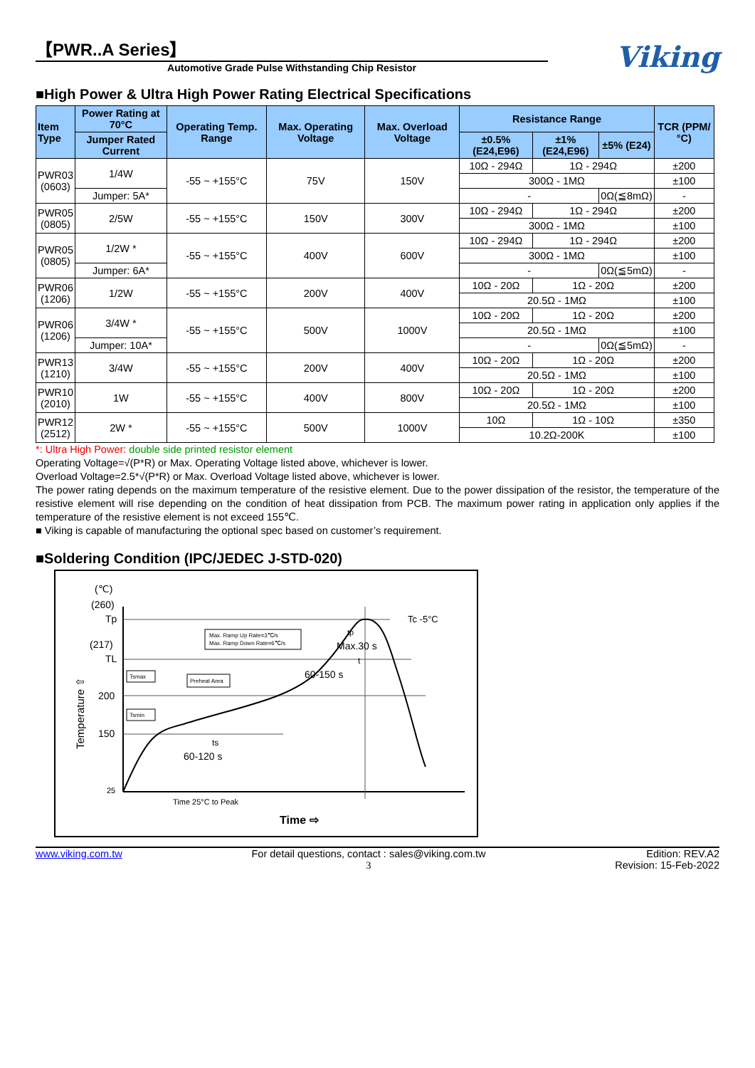【PWR..A Series】
Automotive Grade Pulse Withstanding Chip Resistor
Viking
■High Power & Ultra High Power Rating Electrical Specifications
| Item Type | Power Rating at 70°C | Operating Temp. Range | Max. Operating Voltage | Max. Overload Voltage | Resistance Range | | | TCR (PPM/°C) |
| --- | --- | --- | --- | --- | --- | --- | --- | --- |
| | Jumper Rated Current | | | | ±0.5% (E24,E96) | ±1% (E24,E96) | ±5% (E24) | |
| PWR03 (0603) | 1/4W | -55 ~ +155°C | 75V | 150V | 10Ω - 294Ω | 1Ω - 294Ω | | ±200 |
| | | | | | 300Ω - 1MΩ | | | ±100 |
| | Jumper: 5A* | | | | - | | 0Ω(≦8mΩ) | - |
| PWR05 (0805) | 2/5W | -55 ~ +155°C | 150V | 300V | 10Ω - 294Ω | 1Ω - 294Ω | | ±200 |
| | | | | | 300Ω - 1MΩ | | | ±100 |
| PWR05 (0805) | 1/2W * | -55 ~ +155°C | 400V | 600V | 10Ω - 294Ω | 1Ω - 294Ω | | ±200 |
| | | | | | 300Ω - 1MΩ | | | ±100 |
| | Jumper: 6A* | | | | - | | 0Ω(≦5mΩ) | - |
| PWR06 (1206) | 1/2W | -55 ~ +155°C | 200V | 400V | 10Ω - 20Ω | 1Ω - 20Ω | | ±200 |
| | | | | | 20.5Ω - 1MΩ | | | ±100 |
| PWR06 (1206) | 3/4W * | -55 ~ +155°C | 500V | 1000V | 10Ω - 20Ω | 1Ω - 20Ω | | ±200 |
| | | | | | 20.5Ω - 1MΩ | | | ±100 |
| | Jumper: 10A* | | | | - | | 0Ω(≦5mΩ) | - |
| PWR13 (1210) | 3/4W | -55 ~ +155°C | 200V | 400V | 10Ω - 20Ω | 1Ω - 20Ω | | ±200 |
| | | | | | 20.5Ω - 1MΩ | | | ±100 |
| PWR10 (2010) | 1W | -55 ~ +155°C | 400V | 800V | 10Ω - 20Ω | 1Ω - 20Ω | | ±200 |
| | | | | | 20.5Ω - 1MΩ | | | ±100 |
| PWR12 (2512) | 2W * | -55 ~ +155°C | 500V | 1000V | 10Ω | 1Ω - 10Ω | | ±350 |
| | | | | | 10.2Ω-200K | | | ±100 |
*: Ultra High Power: double side printed resistor element
Operating Voltage=√(P*R) or Max. Operating Voltage listed above, whichever is lower.
Overload Voltage=2.5*√(P*R) or Max. Overload Voltage listed above, whichever is lower.
The power rating depends on the maximum temperature of the resistive element. Due to the power dissipation of the resistor, the temperature of the resistive element will rise depending on the condition of heat dissipation from PCB. The maximum power rating in application only applies if the temperature of the resistive element is not exceed 155℃.
■ Viking is capable of manufacturing the optional spec based on customer’s requirement.
■Soldering Condition (IPC/JEDEC J-STD-020)
(℃)
(260)
Tp
(217)
TL
200
150
25
Temperature ⇧
Max. Ramp Up Rate=3℃/s
Max. Ramp Down Rate=6℃/s
Tsmax
Tsmin
Preheat Area
Tc -5°C
tp
Max.30 s
t
60-150 s
ts
60-120 s
Time 25°C to Peak
Time ⇨
www.viking.com.tw For detail questions, contact : sales@viking.com.tw
3
Edition: REV.A2
Revision: 15-Feb-2022